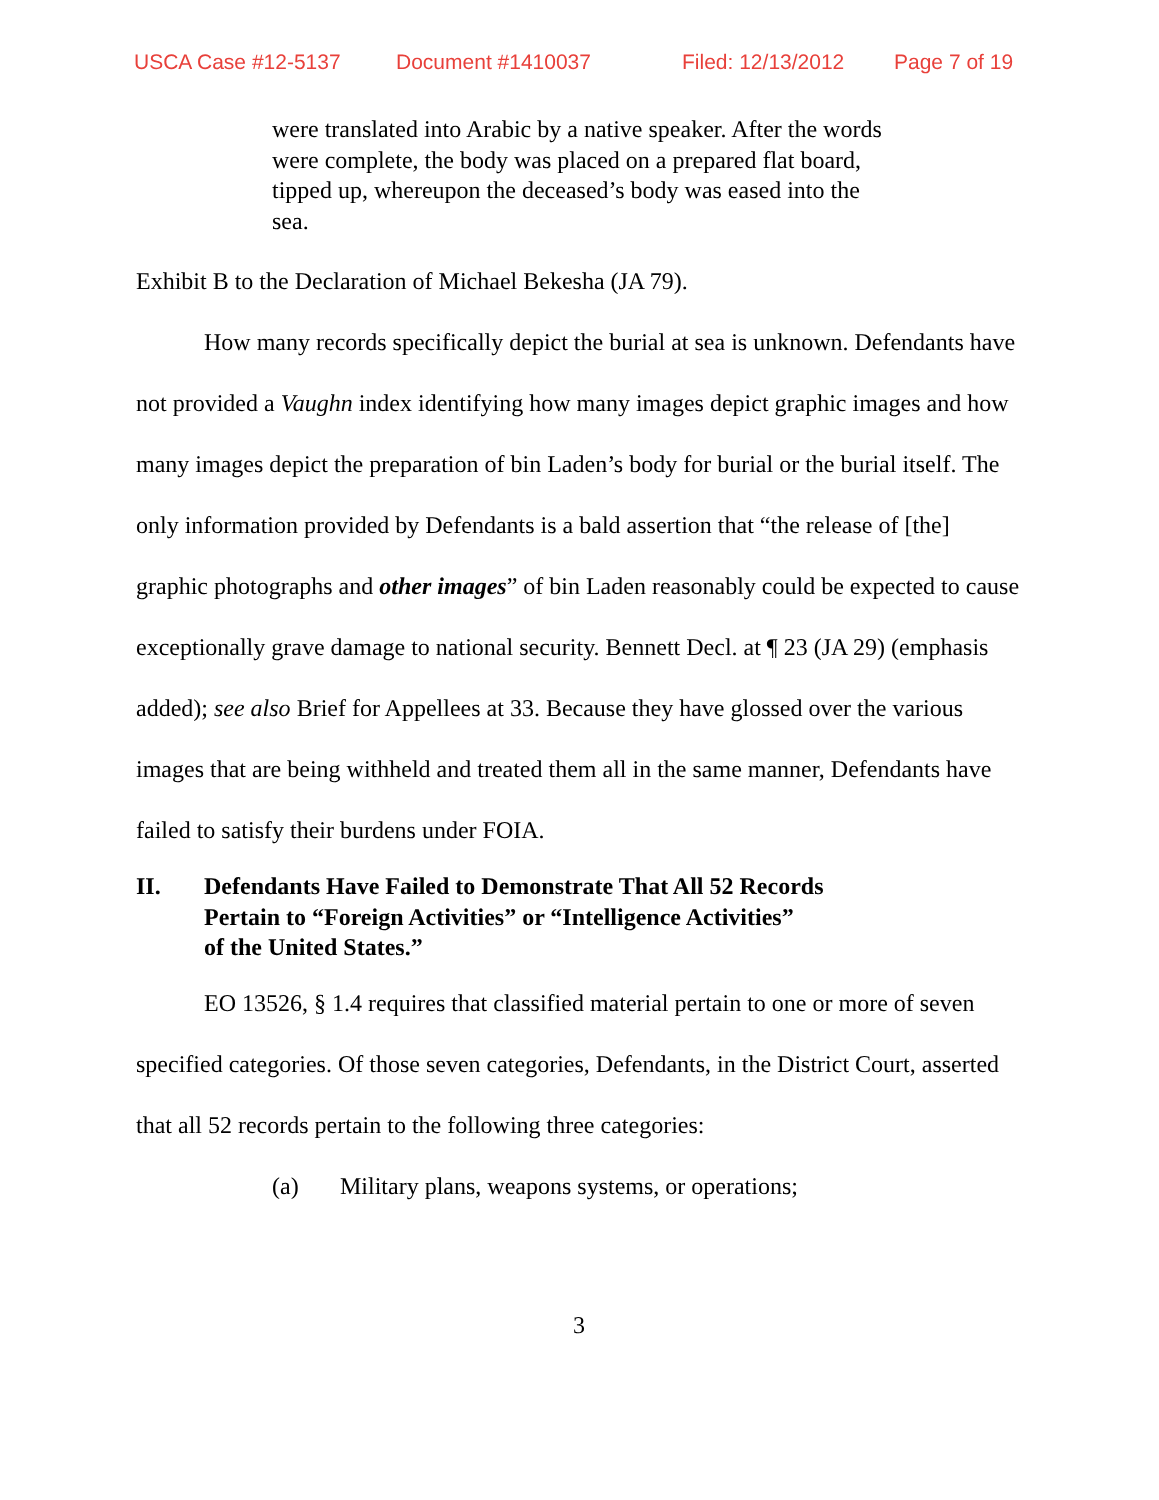USCA Case #12-5137 Document #1410037 Filed: 12/13/2012 Page 7 of 19
were translated into Arabic by a native speaker. After the words were complete, the body was placed on a prepared flat board, tipped up, whereupon the deceased’s body was eased into the sea.
Exhibit B to the Declaration of Michael Bekesha (JA 79).
How many records specifically depict the burial at sea is unknown. Defendants have not provided a Vaughn index identifying how many images depict graphic images and how many images depict the preparation of bin Laden’s body for burial or the burial itself. The only information provided by Defendants is a bald assertion that “the release of [the] graphic photographs and other images” of bin Laden reasonably could be expected to cause exceptionally grave damage to national security. Bennett Decl. at ¶ 23 (JA 29) (emphasis added); see also Brief for Appellees at 33. Because they have glossed over the various images that are being withheld and treated them all in the same manner, Defendants have failed to satisfy their burdens under FOIA.
II. Defendants Have Failed to Demonstrate That All 52 Records
Pertain to “Foreign Activities” or “Intelligence Activities”
of the United States.”
EO 13526, § 1.4 requires that classified material pertain to one or more of seven specified categories. Of those seven categories, Defendants, in the District Court, asserted that all 52 records pertain to the following three categories:
(a) Military plans, weapons systems, or operations;
3